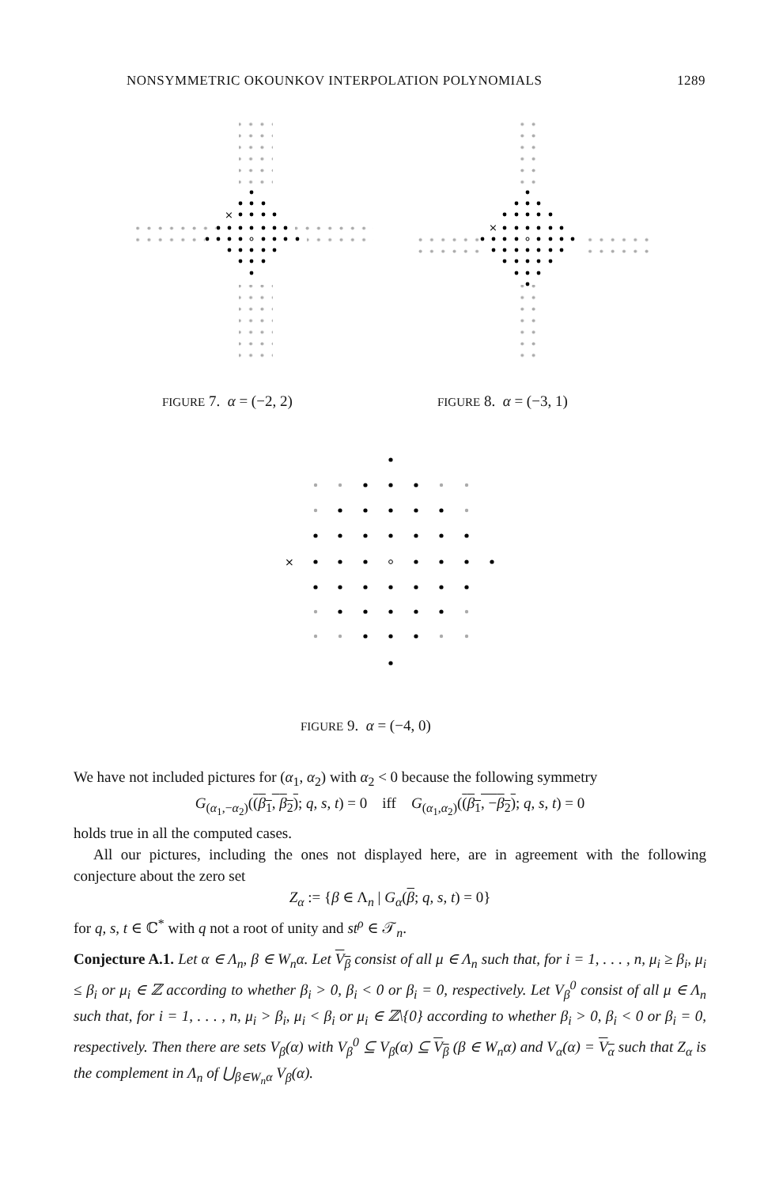NONSYMMETRIC OKOUNKOV INTERPOLATION POLYNOMIALS 1289
×
×
FIGURE 7. α = (−2, 2) FIGURE 8. α = (−3, 1)
×
FIGURE 9. α = (−4, 0)
We have not included pictures for (α<sub>1</sub>, α<sub>2</sub>) with α<sub>2</sub> < 0 because the following symmetry
G<sub>(α<sub>1</sub>,−α<sub>2</sub>)</sub>((β<sub>1</sub>, β<sub>2</sub>); q, s, t) = 0 iff G<sub>(α<sub>1</sub>,α<sub>2</sub>)</sub>((β<sub>1</sub>, −β<sub>2</sub>); q, s, t) = 0
holds true in all the computed cases.
All our pictures, including the ones not displayed here, are in agreement with the following conjecture about the zero set
Z<sub>α</sub> := {β ∈ Λ<sub>n</sub> | G<sub>α</sub>(β; q, s, t) = 0}
for q, s, t ∈ ℂ<sup>*</sup> with q not a root of unity and st<sup>ρ</sup> ∈ 𝒯<sub>n</sub>.
Conjecture A.1. Let α ∈ Λ<sub>n</sub>, β ∈ W<sub>n</sub>α. Let V<sub>β</sub> consist of all μ ∈ Λ<sub>n</sub> such that, for i = 1, . . . , n, μ<sub>i</sub> ≥ β<sub>i</sub>, μ<sub>i</sub> ≤ β<sub>i</sub> or μ<sub>i</sub> ∈ ℤ according to whether β<sub>i</sub> > 0, β<sub>i</sub> < 0 or β<sub>i</sub> = 0, respectively. Let V<sub>β</sub><sup>0</sup> consist of all μ ∈ Λ<sub>n</sub> such that, for i = 1, . . . , n, μ<sub>i</sub> > β<sub>i</sub>, μ<sub>i</sub> < β<sub>i</sub> or μ<sub>i</sub> ∈ ℤ\{0} according to whether β<sub>i</sub> > 0, β<sub>i</sub> < 0 or β<sub>i</sub> = 0, respectively. Then there are sets V<sub>β</sub>(α) with V<sub>β</sub><sup>0</sup> ⊆ V<sub>β</sub>(α) ⊆ V<sub>β</sub> (β ∈ W<sub>n</sub>α) and V<sub>α</sub>(α) = V<sub>α</sub> such that Z<sub>α</sub> is the complement in Λ<sub>n</sub> of ⋃<sub>β∈W<sub>n</sub>α</sub> V<sub>β</sub>(α).